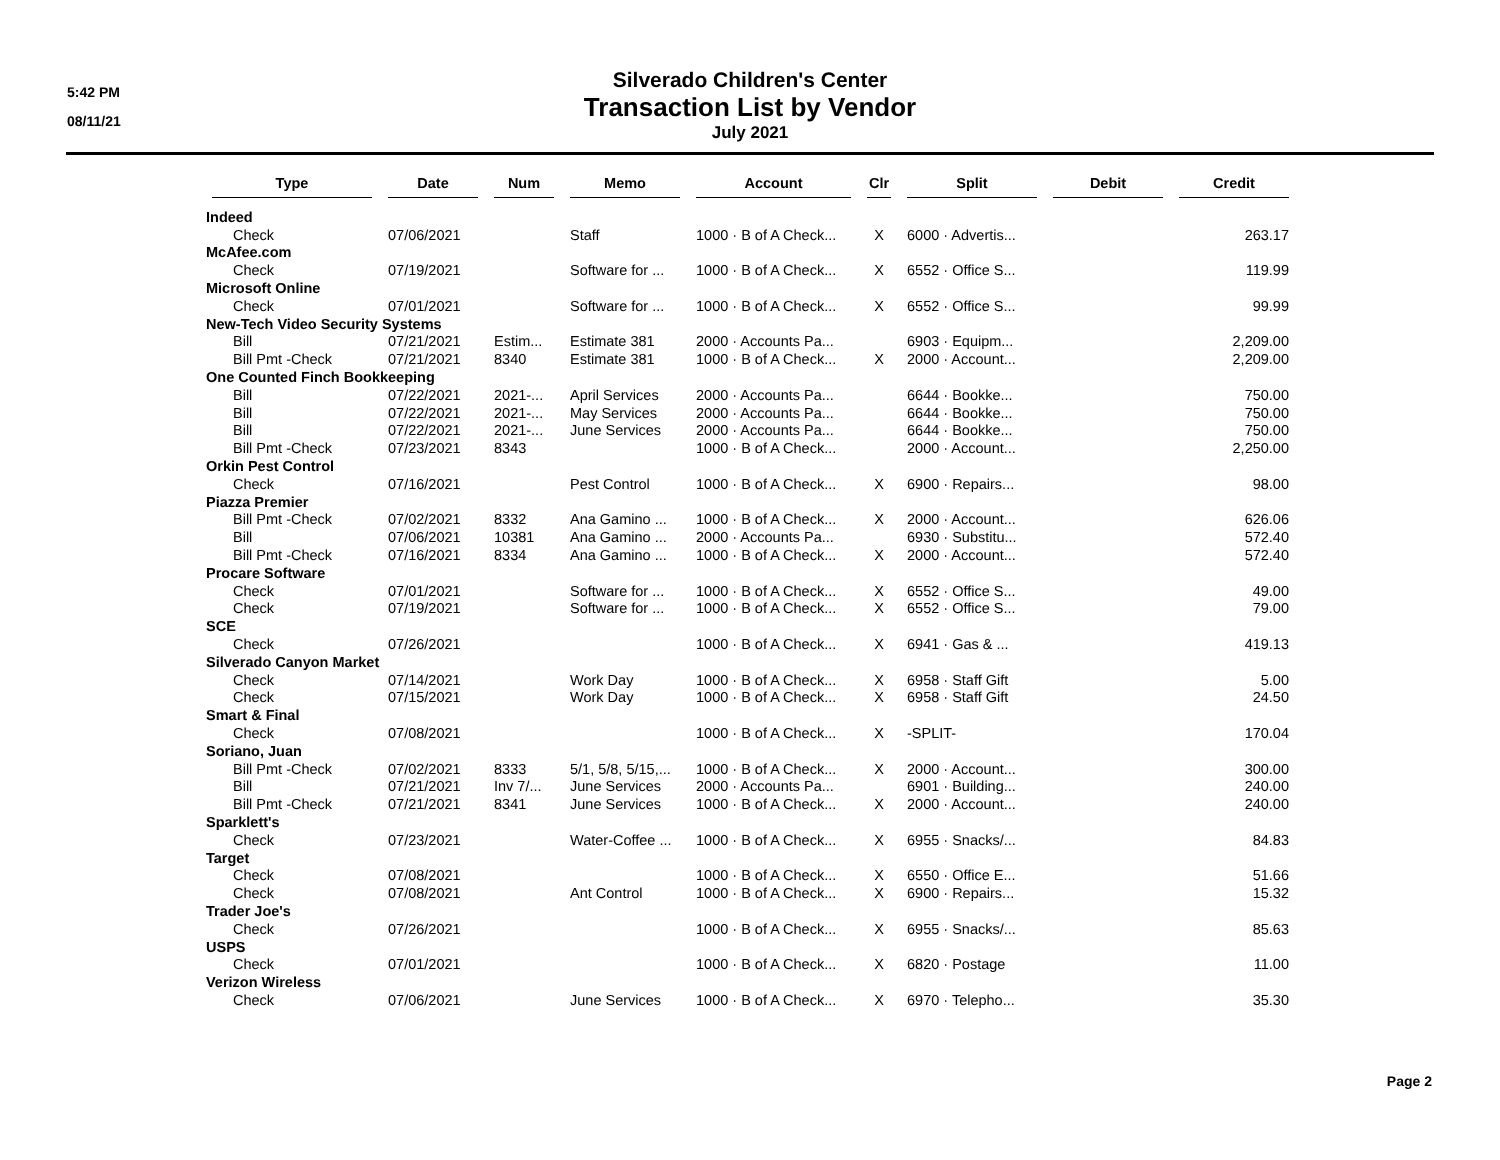5:42 PM
08/11/21
Silverado Children's Center
Transaction List by Vendor
July 2021
| Type | Date | Num | Memo | Account | Clr | Split | Debit | Credit |
| --- | --- | --- | --- | --- | --- | --- | --- | --- |
| Indeed | | | | | | | | |
| Check | 07/06/2021 | | Staff | 1000 · B of A Check... | X | 6000 · Advertis... | | 263.17 |
| McAfee.com | | | | | | | | |
| Check | 07/19/2021 | | Software for ... | 1000 · B of A Check... | X | 6552 · Office S... | | 119.99 |
| Microsoft Online | | | | | | | | |
| Check | 07/01/2021 | | Software for ... | 1000 · B of A Check... | X | 6552 · Office S... | | 99.99 |
| New-Tech Video Security Systems | | | | | | | | |
| Bill | 07/21/2021 | Estim... | Estimate 381 | 2000 · Accounts Pa... | | 6903 · Equipm... | | 2,209.00 |
| Bill Pmt -Check | 07/21/2021 | 8340 | Estimate 381 | 1000 · B of A Check... | X | 2000 · Account... | | 2,209.00 |
| One Counted Finch Bookkeeping | | | | | | | | |
| Bill | 07/22/2021 | 2021-... | April Services | 2000 · Accounts Pa... | | 6644 · Bookke... | | 750.00 |
| Bill | 07/22/2021 | 2021-... | May Services | 2000 · Accounts Pa... | | 6644 · Bookke... | | 750.00 |
| Bill | 07/22/2021 | 2021-... | June Services | 2000 · Accounts Pa... | | 6644 · Bookke... | | 750.00 |
| Bill Pmt -Check | 07/23/2021 | 8343 | | 1000 · B of A Check... | | 2000 · Account... | | 2,250.00 |
| Orkin Pest Control | | | | | | | | |
| Check | 07/16/2021 | | Pest Control | 1000 · B of A Check... | X | 6900 · Repairs... | | 98.00 |
| Piazza Premier | | | | | | | | |
| Bill Pmt -Check | 07/02/2021 | 8332 | Ana Gamino ... | 1000 · B of A Check... | X | 2000 · Account... | | 626.06 |
| Bill | 07/06/2021 | 10381 | Ana Gamino ... | 2000 · Accounts Pa... | | 6930 · Substitu... | | 572.40 |
| Bill Pmt -Check | 07/16/2021 | 8334 | Ana Gamino ... | 1000 · B of A Check... | X | 2000 · Account... | | 572.40 |
| Procare Software | | | | | | | | |
| Check | 07/01/2021 | | Software for ... | 1000 · B of A Check... | X | 6552 · Office S... | | 49.00 |
| Check | 07/19/2021 | | Software for ... | 1000 · B of A Check... | X | 6552 · Office S... | | 79.00 |
| SCE | | | | | | | | |
| Check | 07/26/2021 | | | 1000 · B of A Check... | X | 6941 · Gas & ... | | 419.13 |
| Silverado Canyon Market | | | | | | | | |
| Check | 07/14/2021 | | Work Day | 1000 · B of A Check... | X | 6958 · Staff Gift | | 5.00 |
| Check | 07/15/2021 | | Work Day | 1000 · B of A Check... | X | 6958 · Staff Gift | | 24.50 |
| Smart & Final | | | | | | | | |
| Check | 07/08/2021 | | | 1000 · B of A Check... | X | -SPLIT- | | 170.04 |
| Soriano, Juan | | | | | | | | |
| Bill Pmt -Check | 07/02/2021 | 8333 | 5/1, 5/8, 5/15,... | 1000 · B of A Check... | X | 2000 · Account... | | 300.00 |
| Bill | 07/21/2021 | Inv 7/... | June Services | 2000 · Accounts Pa... | | 6901 · Building... | | 240.00 |
| Bill Pmt -Check | 07/21/2021 | 8341 | June Services | 1000 · B of A Check... | X | 2000 · Account... | | 240.00 |
| Sparklett's | | | | | | | | |
| Check | 07/23/2021 | | Water-Coffee ... | 1000 · B of A Check... | X | 6955 · Snacks/... | | 84.83 |
| Target | | | | | | | | |
| Check | 07/08/2021 | | | 1000 · B of A Check... | X | 6550 · Office E... | | 51.66 |
| Check | 07/08/2021 | | Ant Control | 1000 · B of A Check... | X | 6900 · Repairs... | | 15.32 |
| Trader Joe's | | | | | | | | |
| Check | 07/26/2021 | | | 1000 · B of A Check... | X | 6955 · Snacks/... | | 85.63 |
| USPS | | | | | | | | |
| Check | 07/01/2021 | | | 1000 · B of A Check... | X | 6820 · Postage | | 11.00 |
| Verizon Wireless | | | | | | | | |
| Check | 07/06/2021 | | June Services | 1000 · B of A Check... | X | 6970 · Telepho... | | 35.30 |
Page 2